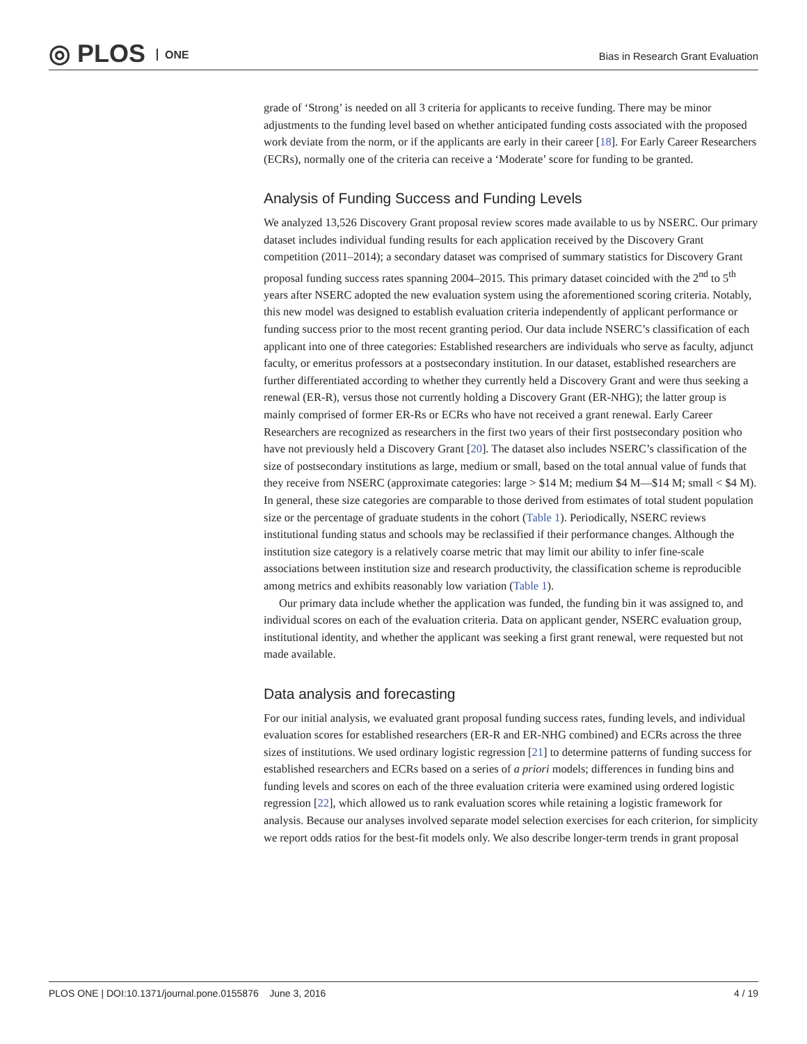◎ PLOS ONE
Bias in Research Grant Evaluation
grade of ‘Strong’ is needed on all 3 criteria for applicants to receive funding. There may be minor adjustments to the funding level based on whether anticipated funding costs associated with the proposed work deviate from the norm, or if the applicants are early in their career [18]. For Early Career Researchers (ECRs), normally one of the criteria can receive a ‘Moderate’ score for funding to be granted.
Analysis of Funding Success and Funding Levels
We analyzed 13,526 Discovery Grant proposal review scores made available to us by NSERC. Our primary dataset includes individual funding results for each application received by the Discovery Grant competition (2011–2014); a secondary dataset was comprised of summary statistics for Discovery Grant proposal funding success rates spanning 2004–2015. This primary dataset coincided with the 2<sup>nd</sup> to 5<sup>th</sup> years after NSERC adopted the new evaluation system using the aforementioned scoring criteria. Notably, this new model was designed to establish evaluation criteria independently of applicant performance or funding success prior to the most recent granting period. Our data include NSERC’s classification of each applicant into one of three categories: Established researchers are individuals who serve as faculty, adjunct faculty, or emeritus professors at a postsecondary institution. In our dataset, established researchers are further differentiated according to whether they currently held a Discovery Grant and were thus seeking a renewal (ER-R), versus those not currently holding a Discovery Grant (ER-NHG); the latter group is mainly comprised of former ER-Rs or ECRs who have not received a grant renewal. Early Career Researchers are recognized as researchers in the first two years of their first postsecondary position who have not previously held a Discovery Grant [20]. The dataset also includes NSERC’s classification of the size of postsecondary institutions as large, medium or small, based on the total annual value of funds that they receive from NSERC (approximate categories: large > $14 M; medium $4 M—$14 M; small < $4 M). In general, these size categories are comparable to those derived from estimates of total student population size or the percentage of graduate students in the cohort (Table 1). Periodically, NSERC reviews institutional funding status and schools may be reclassified if their performance changes. Although the institution size category is a relatively coarse metric that may limit our ability to infer fine-scale associations between institution size and research productivity, the classification scheme is reproducible among metrics and exhibits reasonably low variation (Table 1).
Our primary data include whether the application was funded, the funding bin it was assigned to, and individual scores on each of the evaluation criteria. Data on applicant gender, NSERC evaluation group, institutional identity, and whether the applicant was seeking a first grant renewal, were requested but not made available.
Data analysis and forecasting
For our initial analysis, we evaluated grant proposal funding success rates, funding levels, and individual evaluation scores for established researchers (ER-R and ER-NHG combined) and ECRs across the three sizes of institutions. We used ordinary logistic regression [21] to determine patterns of funding success for established researchers and ECRs based on a series of a priori models; differences in funding bins and funding levels and scores on each of the three evaluation criteria were examined using ordered logistic regression [22], which allowed us to rank evaluation scores while retaining a logistic framework for analysis. Because our analyses involved separate model selection exercises for each criterion, for simplicity we report odds ratios for the best-fit models only. We also describe longer-term trends in grant proposal
PLOS ONE | DOI:10.1371/journal.pone.0155876 June 3, 2016 4 / 19